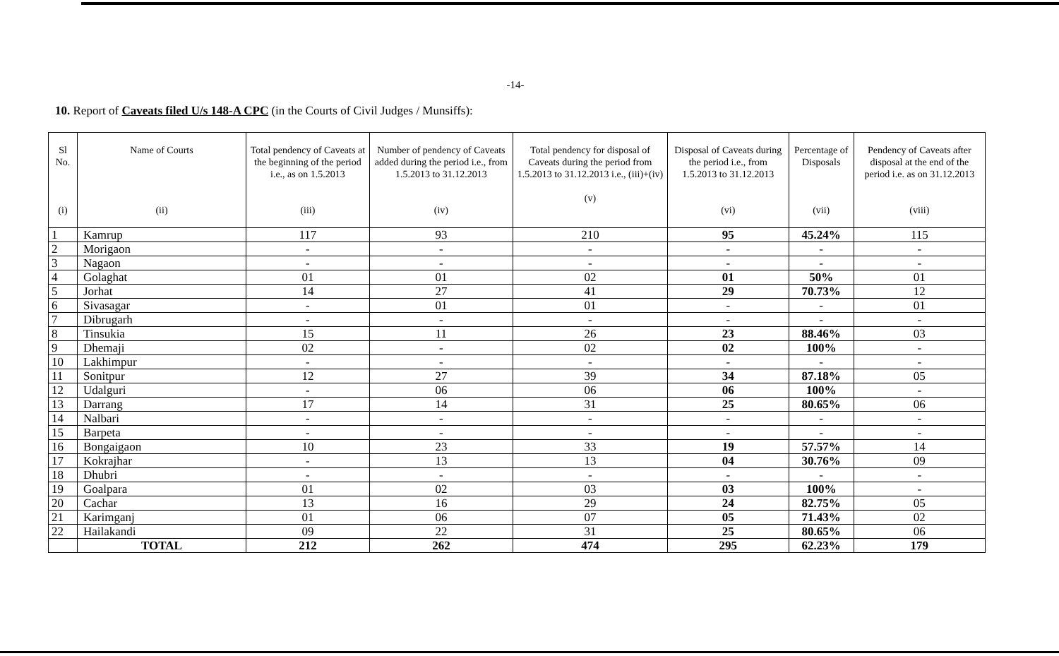-14-
10. Report of Caveats filed U/s 148-A CPC (in the Courts of Civil Judges / Munsiffs):
| Sl No. (i) | Name of Courts (ii) | Total pendency of Caveats at the beginning of the period i.e., as on 1.5.2013 (iii) | Number of pendency of Caveats added during the period i.e., from 1.5.2013 to 31.12.2013 (iv) | Total pendency for disposal of Caveats during the period from 1.5.2013 to 31.12.2013 i.e., (iii)+(iv) (v) | Disposal of Caveats during the period i.e., from 1.5.2013 to 31.12.2013 (vi) | Percentage of Disposals (vii) | Pendency of Caveats after disposal at the end of the period i.e. as on 31.12.2013 (viii) |
| --- | --- | --- | --- | --- | --- | --- | --- |
| 1 | Kamrup | 117 | 93 | 210 | 95 | 45.24% | 115 |
| 2 | Morigaon | - | - | - | - | - | - |
| 3 | Nagaon | - | - | - | - | - | - |
| 4 | Golaghat | 01 | 01 | 02 | 01 | 50% | 01 |
| 5 | Jorhat | 14 | 27 | 41 | 29 | 70.73% | 12 |
| 6 | Sivasagar | - | 01 | 01 | - | - | 01 |
| 7 | Dibrugarh | - | - | - | - | - | - |
| 8 | Tinsukia | 15 | 11 | 26 | 23 | 88.46% | 03 |
| 9 | Dhemaji | 02 | - | 02 | 02 | 100% | - |
| 10 | Lakhimpur | - | - | - | - | - | - |
| 11 | Sonitpur | 12 | 27 | 39 | 34 | 87.18% | 05 |
| 12 | Udalguri | - | 06 | 06 | 06 | 100% | - |
| 13 | Darrang | 17 | 14 | 31 | 25 | 80.65% | 06 |
| 14 | Nalbari | - | - | - | - | - | - |
| 15 | Barpeta | - | - | - | - | - | - |
| 16 | Bongaigaon | 10 | 23 | 33 | 19 | 57.57% | 14 |
| 17 | Kokrajhar | - | 13 | 13 | 04 | 30.76% | 09 |
| 18 | Dhubri | - | - | - | - | - | - |
| 19 | Goalpara | 01 | 02 | 03 | 03 | 100% | - |
| 20 | Cachar | 13 | 16 | 29 | 24 | 82.75% | 05 |
| 21 | Karimganj | 01 | 06 | 07 | 05 | 71.43% | 02 |
| 22 | Hailakandi | 09 | 22 | 31 | 25 | 80.65% | 06 |
| | TOTAL | 212 | 262 | 474 | 295 | 62.23% | 179 |